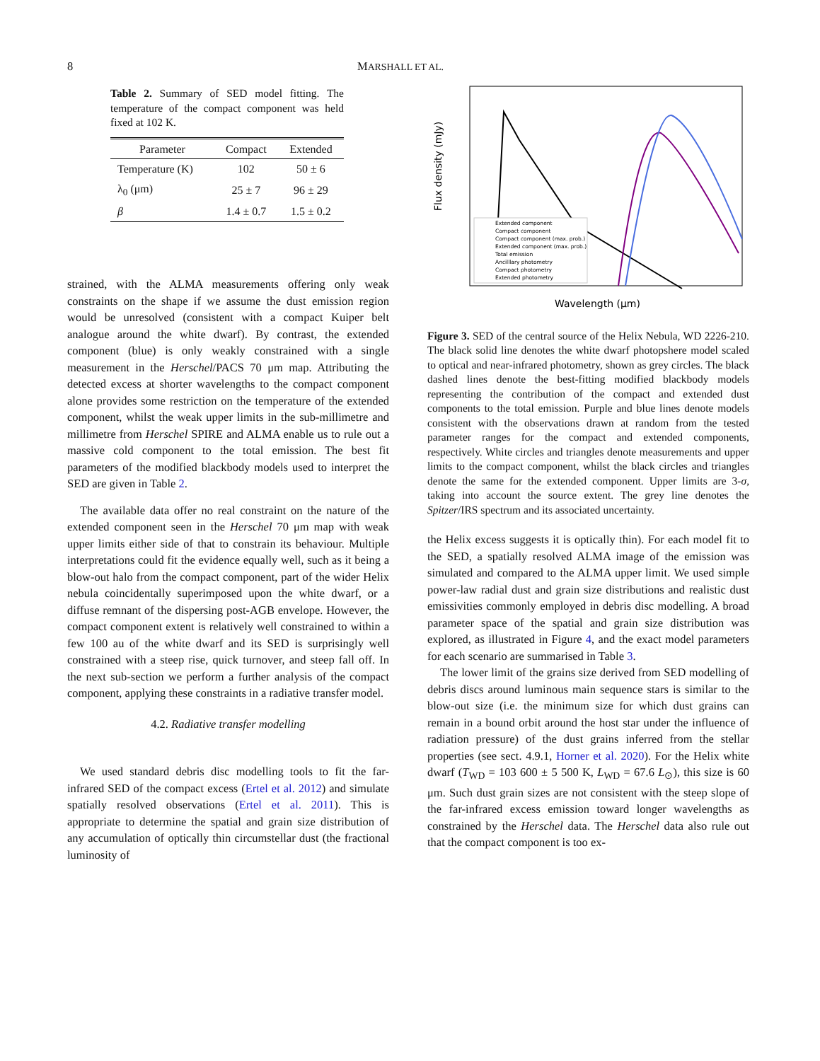8 MARSHALL ET AL.
Table 2. Summary of SED model fitting. The temperature of the compact component was held fixed at 102 K.
| Parameter | Compact | Extended |
| --- | --- | --- |
| Temperature (K) | 102 | 50 ± 6 |
| λ<sub>0</sub> (μm) | 25 ± 7 | 96 ± 29 |
| β | 1.4 ± 0.7 | 1.5 ± 0.2 |
strained, with the ALMA measurements offering only weak constraints on the shape if we assume the dust emission region would be unresolved (consistent with a compact Kuiper belt analogue around the white dwarf). By contrast, the extended component (blue) is only weakly constrained with a single measurement in the Herschel/PACS 70 μm map. Attributing the detected excess at shorter wavelengths to the compact component alone provides some restriction on the temperature of the extended component, whilst the weak upper limits in the sub-millimetre and millimetre from Herschel SPIRE and ALMA enable us to rule out a massive cold component to the total emission. The best fit parameters of the modified blackbody models used to interpret the SED are given in Table 2.
The available data offer no real constraint on the nature of the extended component seen in the Herschel 70 μm map with weak upper limits either side of that to constrain its behaviour. Multiple interpretations could fit the evidence equally well, such as it being a blow-out halo from the compact component, part of the wider Helix nebula coincidentally superimposed upon the white dwarf, or a diffuse remnant of the dispersing post-AGB envelope. However, the compact component extent is relatively well constrained to within a few 100 au of the white dwarf and its SED is surprisingly well constrained with a steep rise, quick turnover, and steep fall off. In the next sub-section we perform a further analysis of the compact component, applying these constraints in a radiative transfer model.
4.2. Radiative transfer modelling
We used standard debris disc modelling tools to fit the far-infrared SED of the compact excess (Ertel et al. 2012) and simulate spatially resolved observations (Ertel et al. 2011). This is appropriate to determine the spatial and grain size distribution of any accumulation of optically thin circumstellar dust (the fractional luminosity of
Flux density (mJy)
Wavelength (μm)
Extended component
Compact component
Compact component (max. prob.)
Extended component (max. prob.)
Total emission
Ancilllary photometry
Compact photometry
Extended photometry
Figure 3. SED of the central source of the Helix Nebula, WD 2226-210. The black solid line denotes the white dwarf photopshere model scaled to optical and near-infrared photometry, shown as grey circles. The black dashed lines denote the best-fitting modified blackbody models representing the contribution of the compact and extended dust components to the total emission. Purple and blue lines denote models consistent with the observations drawn at random from the tested parameter ranges for the compact and extended components, respectively. White circles and triangles denote measurements and upper limits to the compact component, whilst the black circles and triangles denote the same for the extended component. Upper limits are 3-σ, taking into account the source extent. The grey line denotes the Spitzer/IRS spectrum and its associated uncertainty.
the Helix excess suggests it is optically thin). For each model fit to the SED, a spatially resolved ALMA image of the emission was simulated and compared to the ALMA upper limit. We used simple power-law radial dust and grain size distributions and realistic dust emissivities commonly employed in debris disc modelling. A broad parameter space of the spatial and grain size distribution was explored, as illustrated in Figure 4, and the exact model parameters for each scenario are summarised in Table 3.
The lower limit of the grains size derived from SED modelling of debris discs around luminous main sequence stars is similar to the blow-out size (i.e. the minimum size for which dust grains can remain in a bound orbit around the host star under the influence of radiation pressure) of the dust grains inferred from the stellar properties (see sect. 4.9.1, Horner et al. 2020). For the Helix white dwarf (T<sub>WD</sub> = 103 600 ± 5 500 K, L<sub>WD</sub> = 67.6 L<sub>⊙</sub>), this size is 60 μm. Such dust grain sizes are not consistent with the steep slope of the far-infrared excess emission toward longer wavelengths as constrained by the Herschel data. The Herschel data also rule out that the compact component is too ex-